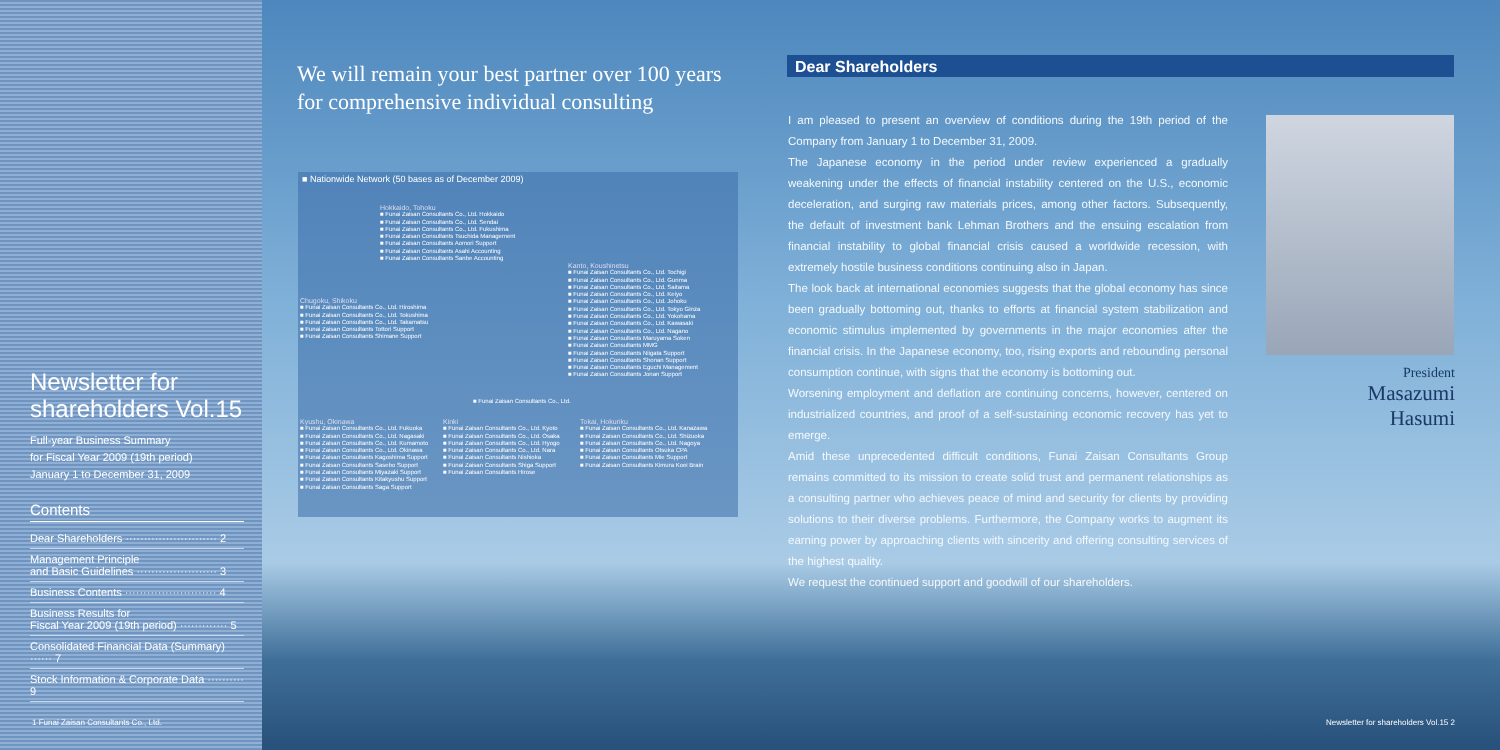Newsletter for shareholders Vol.15
Full-year Business Summary
for Fiscal Year 2009 (19th period)
January 1 to December 31, 2009
Contents
Dear Shareholders ························· 2
Management Principle
and Basic Guidelines ······················ 3
Business Contents ························· 4
Business Results for
Fiscal Year 2009 (19th period) ············· 5
Consolidated Financial Data (Summary) ······ 7
Stock Information & Corporate Data ·········· 9
We will remain your best partner over 100 years
for comprehensive individual consulting
■ Nationwide Network (50 bases as of December 2009)
Hokkaido, Tohoku
■ Funai Zaisan Consultants Co., Ltd. Hokkaido
■ Funai Zaisan Consultants Co., Ltd. Sendai
■ Funai Zaisan Consultants Co., Ltd. Fukushima
■ Funai Zaisan Consultants Tsuchida Management
■ Funai Zaisan Consultants Aomori Support
■ Funai Zaisan Consultants Asahi Accounting
■ Funai Zaisan Consultants Sanbe Accounting
Chugoku, Shikoku
■ Funai Zaisan Consultants Co., Ltd. Hiroshima
■ Funai Zaisan Consultants Co., Ltd. Tokushima
■ Funai Zaisan Consultants Co., Ltd. Takamatsu
■ Funai Zaisan Consultants Tottori Support
■ Funai Zaisan Consultants Shimane Support
Kanto, Koushinetsu
■ Funai Zaisan Consultants Co., Ltd. Tochigi
■ Funai Zaisan Consultants Co., Ltd. Gunma
■ Funai Zaisan Consultants Co., Ltd. Saitama
■ Funai Zaisan Consultants Co., Ltd. Keiyo
■ Funai Zaisan Consultants Co., Ltd. Johoku
■ Funai Zaisan Consultants Co., Ltd. Tokyo Ginza
■ Funai Zaisan Consultants Co., Ltd. Yokohama
■ Funai Zaisan Consultants Co., Ltd. Kawasaki
■ Funai Zaisan Consultants Co., Ltd. Nagano
■ Funai Zaisan Consultants Maruyama Soken
■ Funai Zaisan Consultants MMG
■ Funai Zaisan Consultants Niigata Support
■ Funai Zaisan Consultants Shonan Support
■ Funai Zaisan Consultants Eguchi Management
■ Funai Zaisan Consultants Jonan Support
■ Funai Zaisan Consultants Co., Ltd.
Kyushu, Okinawa
■ Funai Zaisan Consultants Co., Ltd. Fukuoka
■ Funai Zaisan Consultants Co., Ltd. Nagasaki
■ Funai Zaisan Consultants Co., Ltd. Kumamoto
■ Funai Zaisan Consultants Co., Ltd. Okinawa
■ Funai Zaisan Consultants Kagoshima Support
■ Funai Zaisan Consultants Sasebo Support
■ Funai Zaisan Consultants Miyazaki Support
■ Funai Zaisan Consultants Kitakyushu Support
■ Funai Zaisan Consultants Saga Support
Kinki
■ Funai Zaisan Consultants Co., Ltd. Kyoto
■ Funai Zaisan Consultants Co., Ltd. Osaka
■ Funai Zaisan Consultants Co., Ltd. Hyogo
■ Funai Zaisan Consultants Co., Ltd. Nara
■ Funai Zaisan Consultants Nishioka
■ Funai Zaisan Consultants Shiga Support
■ Funai Zaisan Consultants Hirose
Tokai, Hokuriku
■ Funai Zaisan Consultants Co., Ltd. Kanazawa
■ Funai Zaisan Consultants Co., Ltd. Shizuoka
■ Funai Zaisan Consultants Co., Ltd. Nagoya
■ Funai Zaisan Consultants Otsuka CPA
■ Funai Zaisan Consultants Mie Support
■ Funai Zaisan Consultants Kimura Koei Brain
Dear Shareholders
I am pleased to present an overview of conditions during the 19th period of the Company from January 1 to December 31, 2009.
The Japanese economy in the period under review experienced a gradually weakening under the effects of financial instability centered on the U.S., economic deceleration, and surging raw materials prices, among other factors. Subsequently, the default of investment bank Lehman Brothers and the ensuing escalation from financial instability to global financial crisis caused a worldwide recession, with extremely hostile business conditions continuing also in Japan.
The look back at international economies suggests that the global economy has since been gradually bottoming out, thanks to efforts at financial system stabilization and economic stimulus implemented by governments in the major economies after the financial crisis. In the Japanese economy, too, rising exports and rebounding personal consumption continue, with signs that the economy is bottoming out.
Worsening employment and deflation are continuing concerns, however, centered on industrialized countries, and proof of a self-sustaining economic recovery has yet to emerge.
Amid these unprecedented difficult conditions, Funai Zaisan Consultants Group remains committed to its mission to create solid trust and permanent relationships as a consulting partner who achieves peace of mind and security for clients by providing solutions to their diverse problems. Furthermore, the Company works to augment its earning power by approaching clients with sincerity and offering consulting services of the highest quality.
We request the continued support and goodwill of our shareholders.
President
Masazumi Hasumi
1 Funai Zaisan Consultants Co., Ltd.
Newsletter for shareholders Vol.15 2